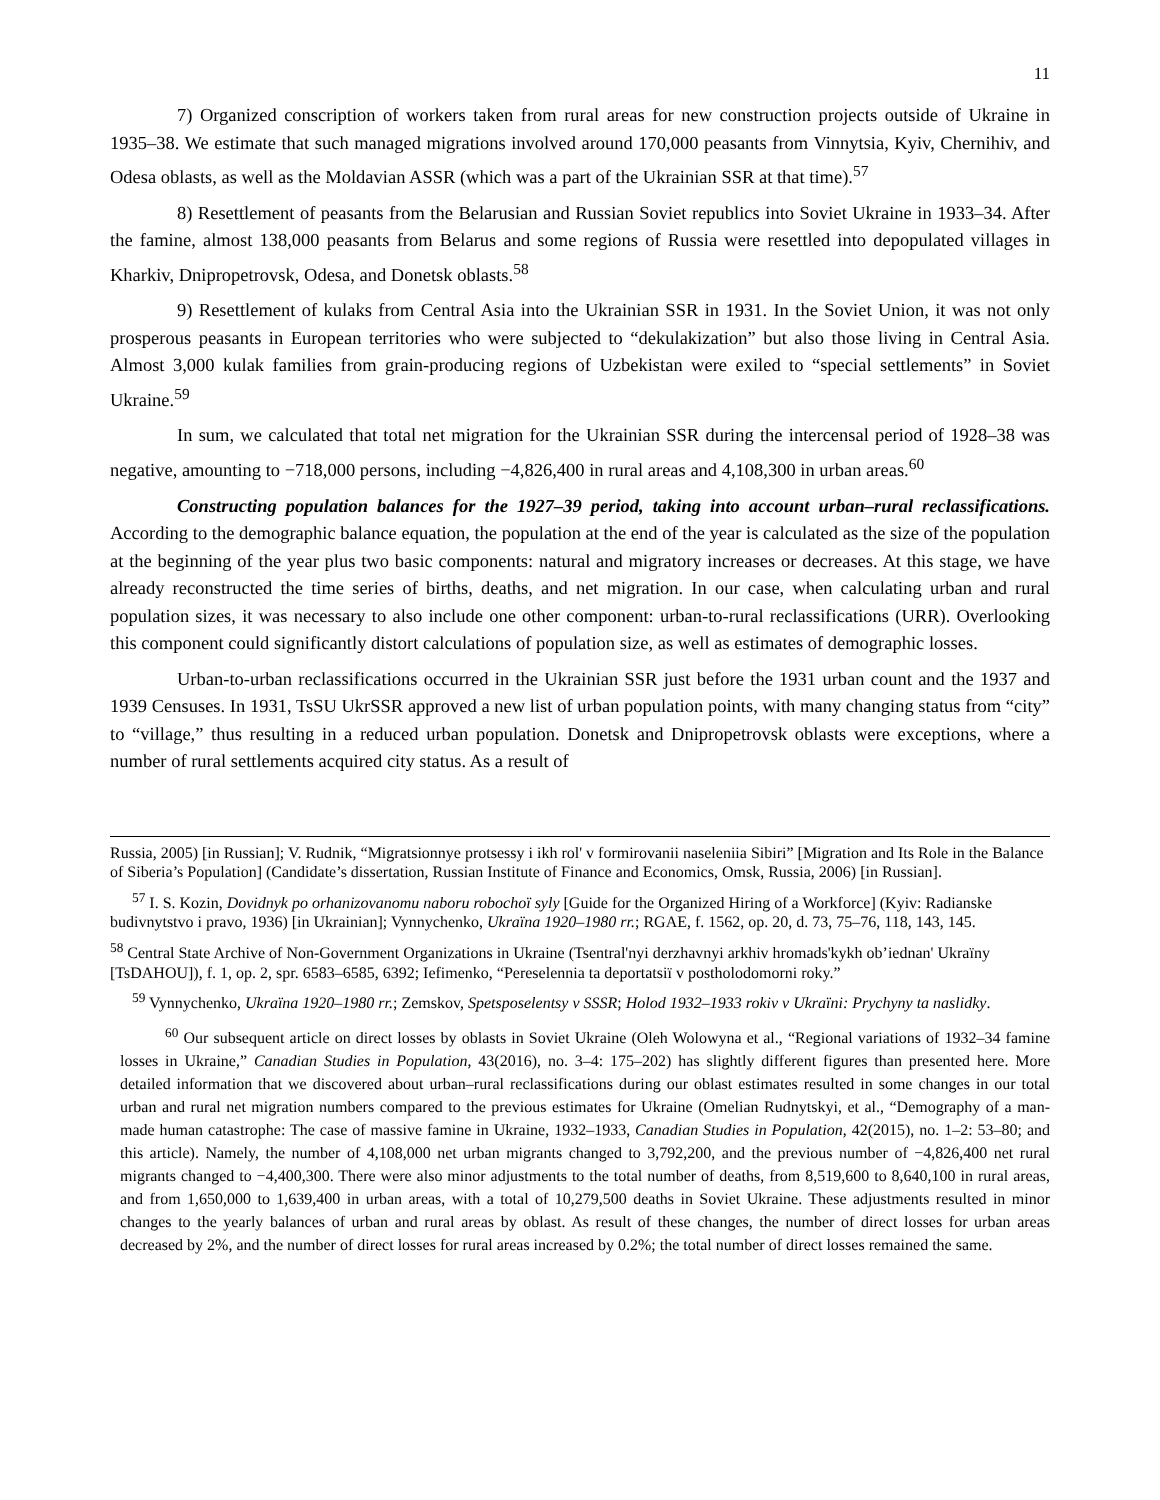11
7) Organized conscription of workers taken from rural areas for new construction projects outside of Ukraine in 1935–38. We estimate that such managed migrations involved around 170,000 peasants from Vinnytsia, Kyiv, Chernihiv, and Odesa oblasts, as well as the Moldavian ASSR (which was a part of the Ukrainian SSR at that time).<sup>57</sup>
8) Resettlement of peasants from the Belarusian and Russian Soviet republics into Soviet Ukraine in 1933–34. After the famine, almost 138,000 peasants from Belarus and some regions of Russia were resettled into depopulated villages in Kharkiv, Dnipropetrovsk, Odesa, and Donetsk oblasts.<sup>58</sup>
9) Resettlement of kulaks from Central Asia into the Ukrainian SSR in 1931. In the Soviet Union, it was not only prosperous peasants in European territories who were subjected to “dekulakization” but also those living in Central Asia. Almost 3,000 kulak families from grain-producing regions of Uzbekistan were exiled to “special settlements” in Soviet Ukraine.<sup>59</sup>
In sum, we calculated that total net migration for the Ukrainian SSR during the intercensal period of 1928–38 was negative, amounting to −718,000 persons, including −4,826,400 in rural areas and 4,108,300 in urban areas.<sup>60</sup>
Constructing population balances for the 1927–39 period, taking into account urban–rural reclassifications. According to the demographic balance equation, the population at the end of the year is calculated as the size of the population at the beginning of the year plus two basic components: natural and migratory increases or decreases. At this stage, we have already reconstructed the time series of births, deaths, and net migration. In our case, when calculating urban and rural population sizes, it was necessary to also include one other component: urban-to-rural reclassifications (URR). Overlooking this component could significantly distort calculations of population size, as well as estimates of demographic losses.
Urban-to-urban reclassifications occurred in the Ukrainian SSR just before the 1931 urban count and the 1937 and 1939 Censuses. In 1931, TsSU UkrSSR approved a new list of urban population points, with many changing status from “city” to “village,” thus resulting in a reduced urban population. Donetsk and Dnipropetrovsk oblasts were exceptions, where a number of rural settlements acquired city status. As a result of
Russia, 2005) [in Russian]; V. Rudnik, “Migratsionnye protsessy i ikh rol' v formirovanii naseleniia Sibiri” [Migration and Its Role in the Balance of Siberia’s Population] (Candidate’s dissertation, Russian Institute of Finance and Economics, Omsk, Russia, 2006) [in Russian].
<sup>57</sup> I. S. Kozin, Dovidnyk po orhanizovanomu naboru robochoï syly [Guide for the Organized Hiring of a Workforce] (Kyiv: Radianske budivnytstvo i pravo, 1936) [in Ukrainian]; Vynnychenko, Ukraïna 1920–1980 rr.; RGAE, f. 1562, op. 20, d. 73, 75–76, 118, 143, 145.
<sup>58</sup> Central State Archive of Non-Government Organizations in Ukraine (Tsentral'nyi derzhavnyi arkhiv hromads'kykh ob’iednan' Ukraïny [TsDAHOU]), f. 1, op. 2, spr. 6583–6585, 6392; Iefimenko, “Pereselennia ta deportatsiï v postholodomorni roky.”
<sup>59</sup> Vynnychenko, Ukraïna 1920–1980 rr.; Zemskov, Spetsposelentsy v SSSR; Holod 1932–1933 rokiv v Ukraïni: Prychyny ta naslidky.
<sup>60</sup> Our subsequent article on direct losses by oblasts in Soviet Ukraine (Oleh Wolowyna et al., “Regional variations of 1932–34 famine losses in Ukraine,” Canadian Studies in Population, 43(2016), no. 3–4: 175–202) has slightly different figures than presented here. More detailed information that we discovered about urban–rural reclassifications during our oblast estimates resulted in some changes in our total urban and rural net migration numbers compared to the previous estimates for Ukraine (Omelian Rudnytskyi, et al., “Demography of a man-made human catastrophe: The case of massive famine in Ukraine, 1932–1933, Canadian Studies in Population, 42(2015), no. 1–2: 53–80; and this article). Namely, the number of 4,108,000 net urban migrants changed to 3,792,200, and the previous number of −4,826,400 net rural migrants changed to −4,400,300. There were also minor adjustments to the total number of deaths, from 8,519,600 to 8,640,100 in rural areas, and from 1,650,000 to 1,639,400 in urban areas, with a total of 10,279,500 deaths in Soviet Ukraine. These adjustments resulted in minor changes to the yearly balances of urban and rural areas by oblast. As result of these changes, the number of direct losses for urban areas decreased by 2%, and the number of direct losses for rural areas increased by 0.2%; the total number of direct losses remained the same.